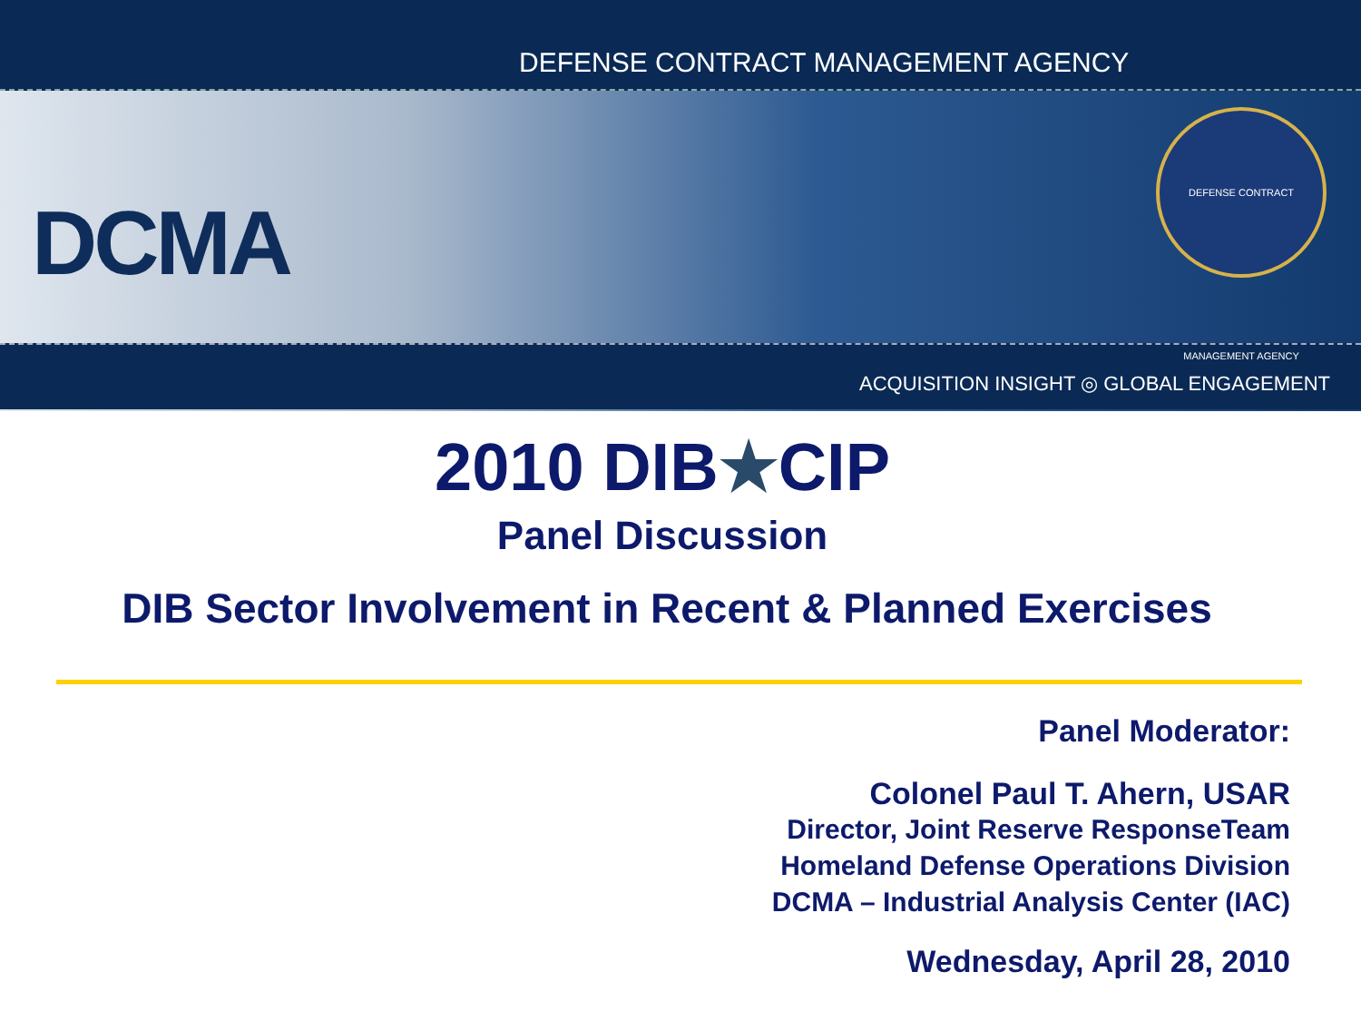DEFENSE CONTRACT MANAGEMENT AGENCY
DCMA
DEFENSE CONTRACT MANAGEMENT AGENCY
ACQUISITION INSIGHT ◎ GLOBAL ENGAGEMENT
2010 DIB★CIP
Panel Discussion
DIB Sector Involvement in Recent & Planned Exercises
Panel Moderator:
Colonel Paul T. Ahern, USAR
Director, Joint Reserve ResponseTeam
Homeland Defense Operations Division
DCMA – Industrial Analysis Center (IAC)
Wednesday, April 28, 2010